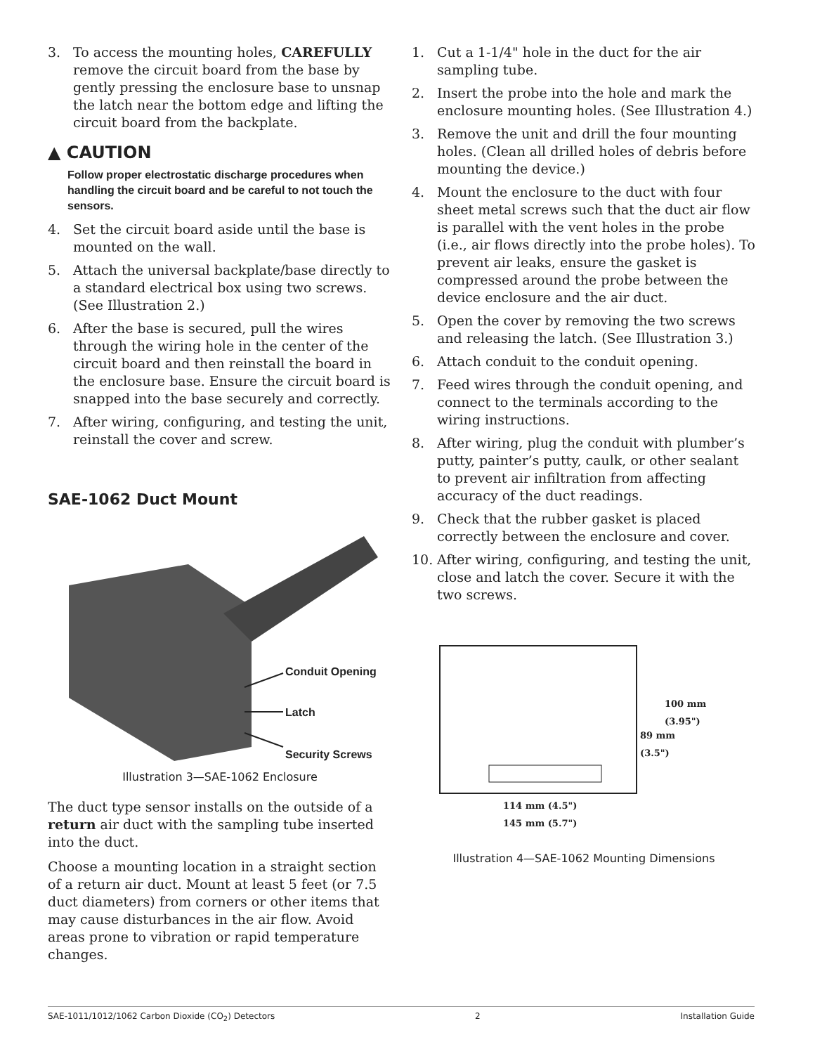3. To access the mounting holes, CAREFULLY remove the circuit board from the base by gently pressing the enclosure base to unsnap the latch near the bottom edge and lifting the circuit board from the backplate.
▲ CAUTION
Follow proper electrostatic discharge procedures when handling the circuit board and be careful to not touch the sensors.
4. Set the circuit board aside until the base is mounted on the wall.
5. Attach the universal backplate/base directly to a standard electrical box using two screws. (See Illustration 2.)
6. After the base is secured, pull the wires through the wiring hole in the center of the circuit board and then reinstall the board in the enclosure base. Ensure the circuit board is snapped into the base securely and correctly.
7. After wiring, configuring, and testing the unit, reinstall the cover and screw.
SAE-1062 Duct Mount
Conduit Opening
Latch
Security Screws
Illustration 3—SAE-1062 Enclosure
The duct type sensor installs on the outside of a return air duct with the sampling tube inserted into the duct.
Choose a mounting location in a straight section of a return air duct. Mount at least 5 feet (or 7.5 duct diameters) from corners or other items that may cause disturbances in the air flow. Avoid areas prone to vibration or rapid temperature changes.
1. Cut a 1-1/4" hole in the duct for the air sampling tube.
2. Insert the probe into the hole and mark the enclosure mounting holes. (See Illustration 4.)
3. Remove the unit and drill the four mounting holes. (Clean all drilled holes of debris before mounting the device.)
4. Mount the enclosure to the duct with four sheet metal screws such that the duct air flow is parallel with the vent holes in the probe (i.e., air flows directly into the probe holes). To prevent air leaks, ensure the gasket is compressed around the probe between the device enclosure and the air duct.
5. Open the cover by removing the two screws and releasing the latch. (See Illustration 3.)
6. Attach conduit to the conduit opening.
7. Feed wires through the conduit opening, and connect to the terminals according to the wiring instructions.
8. After wiring, plug the conduit with plumber’s putty, painter’s putty, caulk, or other sealant to prevent air infiltration from affecting accuracy of the duct readings.
9. Check that the rubber gasket is placed correctly between the enclosure and cover.
10. After wiring, configuring, and testing the unit, close and latch the cover. Secure it with the two screws.
100 mm
(3.95")
89 mm
(3.5")
114 mm (4.5")
145 mm (5.7")
Illustration 4—SAE-1062 Mounting Dimensions
SAE-1011/1012/1062 Carbon Dioxide (CO<sub>2</sub>) Detectors 2 Installation Guide